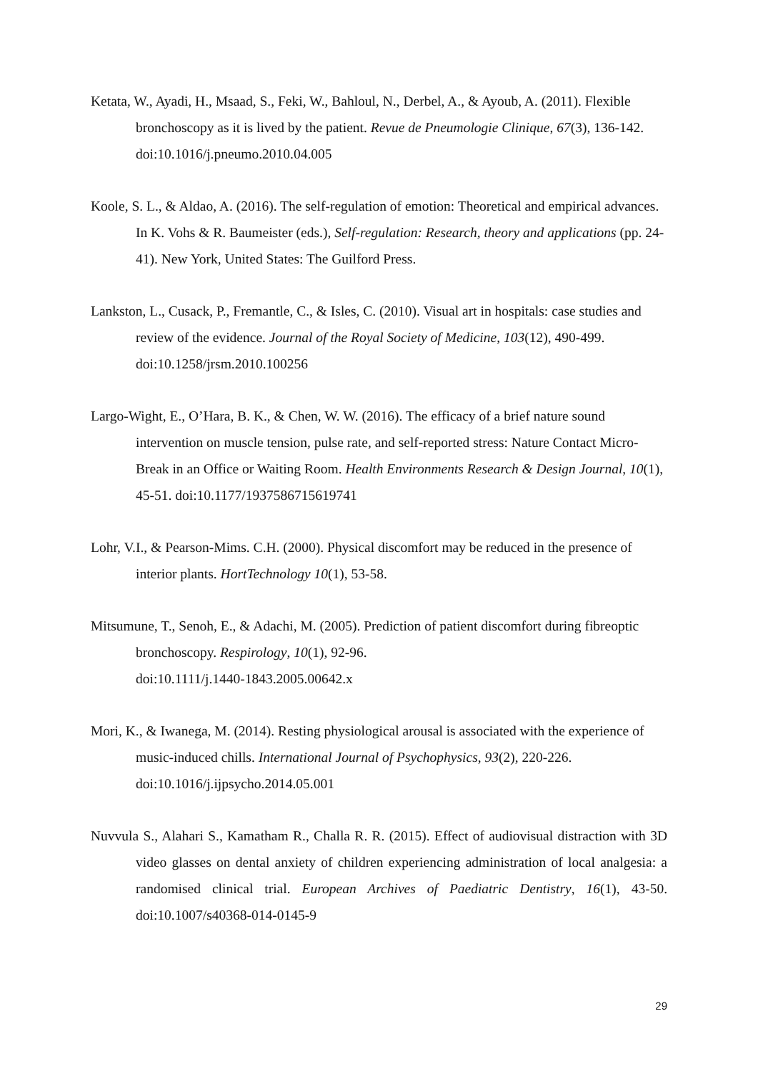Ketata, W., Ayadi, H., Msaad, S., Feki, W., Bahloul, N., Derbel, A., & Ayoub, A. (2011). Flexible bronchoscopy as it is lived by the patient. Revue de Pneumologie Clinique, 67(3), 136-142. doi:10.1016/j.pneumo.2010.04.005
Koole, S. L., & Aldao, A. (2016). The self-regulation of emotion: Theoretical and empirical advances. In K. Vohs & R. Baumeister (eds.), Self-regulation: Research, theory and applications (pp. 24-41). New York, United States: The Guilford Press.
Lankston, L., Cusack, P., Fremantle, C., & Isles, C. (2010). Visual art in hospitals: case studies and review of the evidence. Journal of the Royal Society of Medicine, 103(12), 490-499. doi:10.1258/jrsm.2010.100256
Largo-Wight, E., O’Hara, B. K., & Chen, W. W. (2016). The efficacy of a brief nature sound intervention on muscle tension, pulse rate, and self-reported stress: Nature Contact Micro-Break in an Office or Waiting Room. Health Environments Research & Design Journal, 10(1), 45-51. doi:10.1177/1937586715619741
Lohr, V.I., & Pearson-Mims. C.H. (2000). Physical discomfort may be reduced in the presence of interior plants. HortTechnology 10(1), 53-58.
Mitsumune, T., Senoh, E., & Adachi, M. (2005). Prediction of patient discomfort during fibreoptic bronchoscopy. Respirology, 10(1), 92-96.
doi:10.1111/j.1440-1843.2005.00642.x
Mori, K., & Iwanega, M. (2014). Resting physiological arousal is associated with the experience of music-induced chills. International Journal of Psychophysics, 93(2), 220-226. doi:10.1016/j.ijpsycho.2014.05.001
Nuvvula S., Alahari S., Kamatham R., Challa R. R. (2015). Effect of audiovisual distraction with 3D video glasses on dental anxiety of children experiencing administration of local analgesia: a randomised clinical trial. European Archives of Paediatric Dentistry, 16(1), 43-50. doi:10.1007/s40368-014-0145-9
29